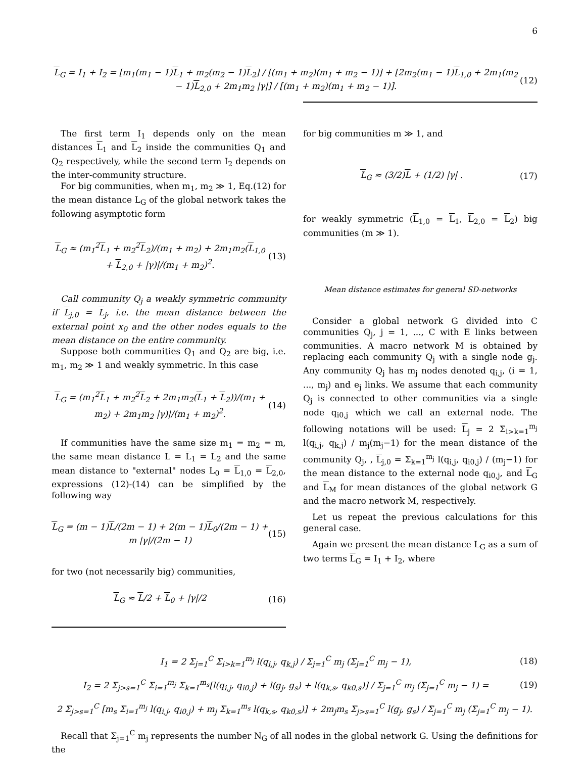6
L<sub>G</sub> = I<sub>1</sub> + I<sub>2</sub> = [m<sub>1</sub>(m<sub>1</sub> − 1)L<sub>1</sub> + m<sub>2</sub>(m<sub>2</sub> − 1)L<sub>2</sub>] / [(m<sub>1</sub> + m<sub>2</sub>)(m<sub>1</sub> + m<sub>2</sub> − 1)] + [2m<sub>2</sub>(m<sub>1</sub> − 1)L<sub>1,0</sub> + 2m<sub>1</sub>(m<sub>2</sub> − 1)L<sub>2,0</sub> + 2m<sub>1</sub>m<sub>2</sub> |γ|] / [(m<sub>1</sub> + m<sub>2</sub>)(m<sub>1</sub> + m<sub>2</sub> − 1)].
(12)
The first term I<sub>1</sub> depends only on the mean distances L<sub>1</sub> and L<sub>2</sub> inside the communities Q<sub>1</sub> and Q<sub>2</sub> respectively, while the second term I<sub>2</sub> depends on the inter-community structure.
For big communities, when m<sub>1</sub>, m<sub>2</sub> ≫ 1, Eq.(12) for the mean distance L<sub>G</sub> of the global network takes the following asymptotic form
L<sub>G</sub> ≈ (m<sub>1</sub><sup>2</sup>L<sub>1</sub> + m<sub>2</sub><sup>2</sup>L<sub>2</sub>)/(m<sub>1</sub> + m<sub>2</sub>) + 2m<sub>1</sub>m<sub>2</sub>(L<sub>1,0</sub> + L<sub>2,0</sub> + |γ)|/(m<sub>1</sub> + m<sub>2</sub>)<sup>2</sup>.
(13)
Call community Q<sub>j</sub> a weakly symmetric community if L<sub>j,0</sub> = L<sub>j</sub>, i.e. the mean distance between the external point x<sub>0</sub> and the other nodes equals to the mean distance on the entire community.
Suppose both communities Q<sub>1</sub> and Q<sub>2</sub> are big, i.e. m<sub>1</sub>, m<sub>2</sub> ≫ 1 and weakly symmetric. In this case
L<sub>G</sub> = (m<sub>1</sub><sup>2</sup>L<sub>1</sub> + m<sub>2</sub><sup>2</sup>L<sub>2</sub> + 2m<sub>1</sub>m<sub>2</sub>(L<sub>1</sub> + L<sub>2</sub>))/(m<sub>1</sub> + m<sub>2</sub>) + 2m<sub>1</sub>m<sub>2</sub> |γ)|/(m<sub>1</sub> + m<sub>2</sub>)<sup>2</sup>.
(14)
If communities have the same size m<sub>1</sub> = m<sub>2</sub> = m, the same mean distance L = L<sub>1</sub> = L<sub>2</sub> and the same mean distance to "external" nodes L<sub>0</sub> = L<sub>1,0</sub> = L<sub>2,0</sub>, expressions (12)-(14) can be simplified by the following way
L<sub>G</sub> = (m − 1)L/(2m − 1) + 2(m − 1)L<sub>0</sub>/(2m − 1) + m |γ|/(2m − 1)
(15)
for two (not necessarily big) communities,
L<sub>G</sub> ≈ L/2 + L<sub>0</sub> + |γ|/2 (16)
for big communities m ≫ 1, and
L<sub>G</sub> ≈ (3/2)L + (1/2) |γ| . (17)
for weakly symmetric (L<sub>1,0</sub> = L<sub>1</sub>, L<sub>2,0</sub> = L<sub>2</sub>) big communities (m ≫ 1).
Mean distance estimates for general SD-networks
Consider a global network G divided into C communities Q<sub>j</sub>, j = 1, ..., C with E links between communities. A macro network M is obtained by replacing each community Q<sub>j</sub> with a single node g<sub>j</sub>. Any community Q<sub>j</sub> has m<sub>j</sub> nodes denoted q<sub>i,j</sub>, (i = 1, ..., m<sub>j</sub>) and e<sub>j</sub> links. We assume that each community Q<sub>j</sub> is connected to other communities via a single node q<sub>i0,j</sub> which we call an external node. The following notations will be used: L<sub>j</sub> = 2 Σ<sub>i>k=1</sub><sup>m<sub>j</sub></sup> l(q<sub>i,j</sub>, q<sub>k,j</sub>) / m<sub>j</sub>(m<sub>j</sub>−1) for the mean distance of the community Q<sub>j</sub>, , L<sub>j,0</sub> = Σ<sub>k=1</sub><sup>m<sub>j</sub></sup> l(q<sub>i,j</sub>, q<sub>i0,j</sub>) / (m<sub>j</sub>−1) for the mean distance to the external node q<sub>i0,j</sub>, and L<sub>G</sub> and L<sub>M</sub> for mean distances of the global network G and the macro network M, respectively.
Let us repeat the previous calculations for this general case.
Again we present the mean distance L<sub>G</sub> as a sum of two terms L<sub>G</sub> = I<sub>1</sub> + I<sub>2</sub>, where
I<sub>1</sub> = 2 Σ<sub>j=1</sub><sup>C</sup> Σ<sub>i>k=1</sub><sup>m<sub>j</sub></sup> l(q<sub>i,j</sub>, q<sub>k,j</sub>) / Σ<sub>j=1</sub><sup>C</sup> m<sub>j</sub> (Σ<sub>j=1</sub><sup>C</sup> m<sub>j</sub> − 1),
(18)
I<sub>2</sub> = 2 Σ<sub>j>s=1</sub><sup>C</sup> Σ<sub>i=1</sub><sup>m<sub>j</sub></sup> Σ<sub>k=1</sub><sup>m<sub>s</sub></sup>[l(q<sub>i,j</sub>, q<sub>i0,j</sub>) + l(g<sub>j</sub>, g<sub>s</sub>) + l(q<sub>k,s</sub>, q<sub>k0,s</sub>)] / Σ<sub>j=1</sub><sup>C</sup> m<sub>j</sub> (Σ<sub>j=1</sub><sup>C</sup> m<sub>j</sub> − 1) =
(19)
2 Σ<sub>j>s=1</sub><sup>C</sup> [m<sub>s</sub> Σ<sub>i=1</sub><sup>m<sub>j</sub></sup> l(q<sub>i,j</sub>, q<sub>i0,j</sub>) + m<sub>j</sub> Σ<sub>k=1</sub><sup>m<sub>s</sub></sup> l(q<sub>k,s</sub>, q<sub>k0,s</sub>)] + 2m<sub>j</sub>m<sub>s</sub> Σ<sub>j>s=1</sub><sup>C</sup> l(g<sub>j</sub>, g<sub>s</sub>) / Σ<sub>j=1</sub><sup>C</sup> m<sub>j</sub> (Σ<sub>j=1</sub><sup>C</sup> m<sub>j</sub> − 1).
Recall that Σ<sub>j=1</sub><sup>C</sup> m<sub>j</sub> represents the number N<sub>G</sub> of all nodes in the global network G. Using the definitions for the